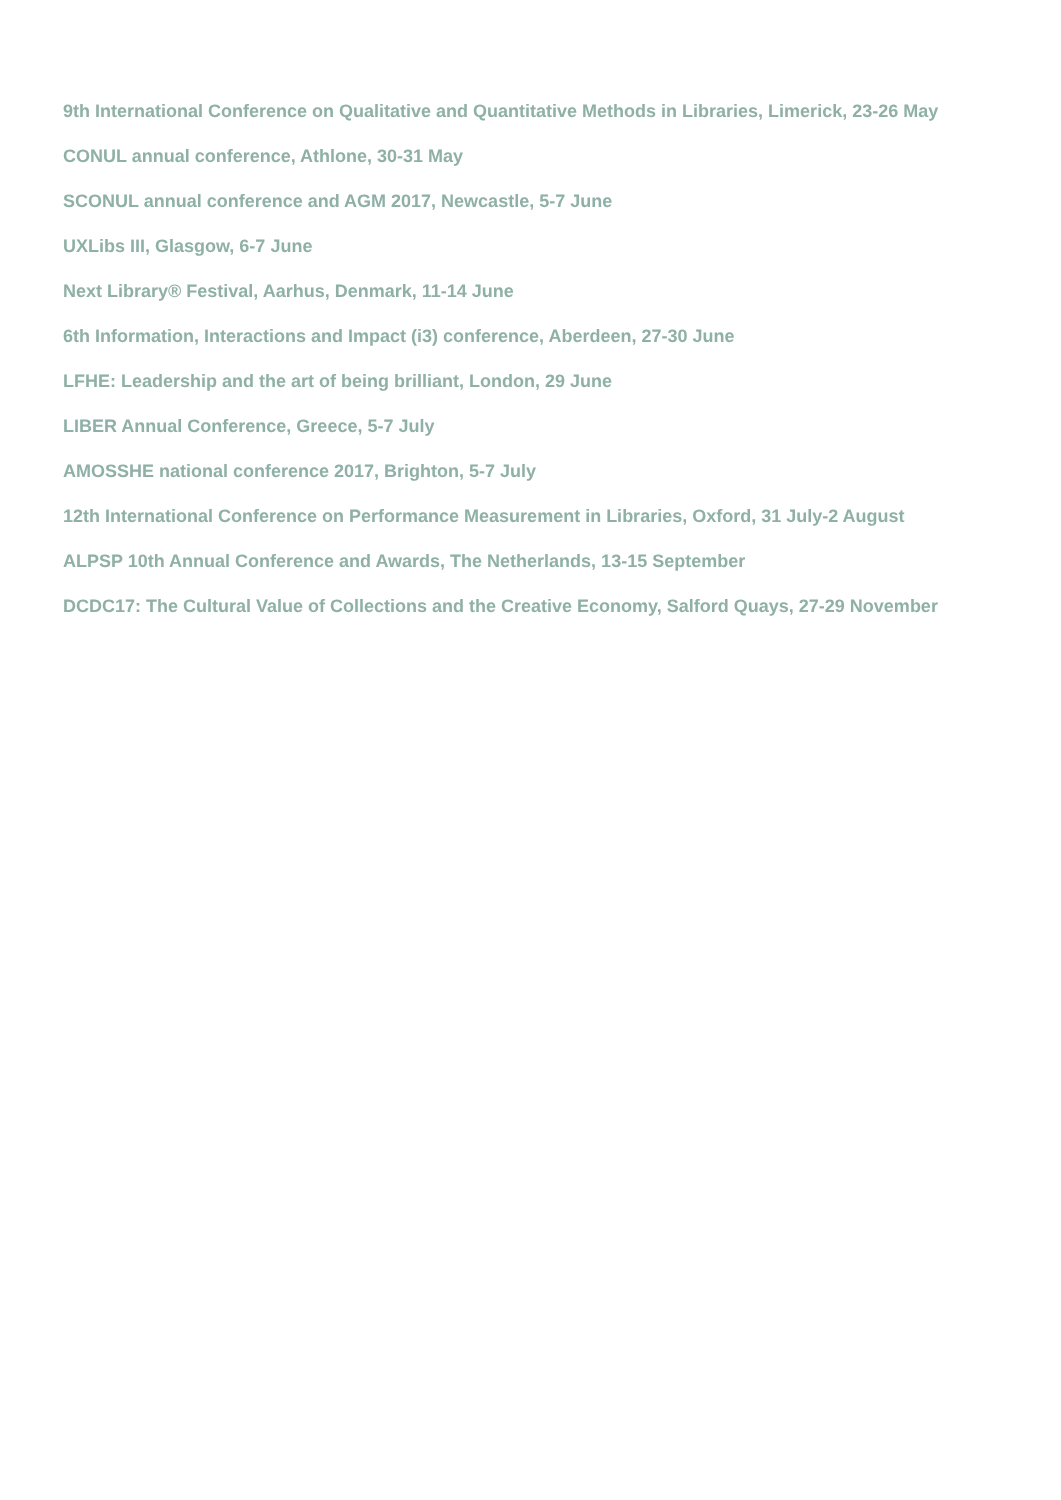9th International Conference on Qualitative and Quantitative Methods in Libraries, Limerick, 23-26 May
CONUL annual conference, Athlone, 30-31 May
SCONUL annual conference and AGM 2017, Newcastle, 5-7 June
UXLibs III, Glasgow, 6-7 June
Next Library® Festival, Aarhus, Denmark, 11-14 June
6th Information, Interactions and Impact (i3) conference, Aberdeen, 27-30 June
LFHE: Leadership and the art of being brilliant, London, 29 June
LIBER Annual Conference, Greece, 5-7 July
AMOSSHE national conference 2017, Brighton, 5-7 July
12th International Conference on Performance Measurement in Libraries, Oxford, 31 July-2 August
ALPSP 10th Annual Conference and Awards, The Netherlands, 13-15 September
DCDC17: The Cultural Value of Collections and the Creative Economy, Salford Quays, 27-29 November